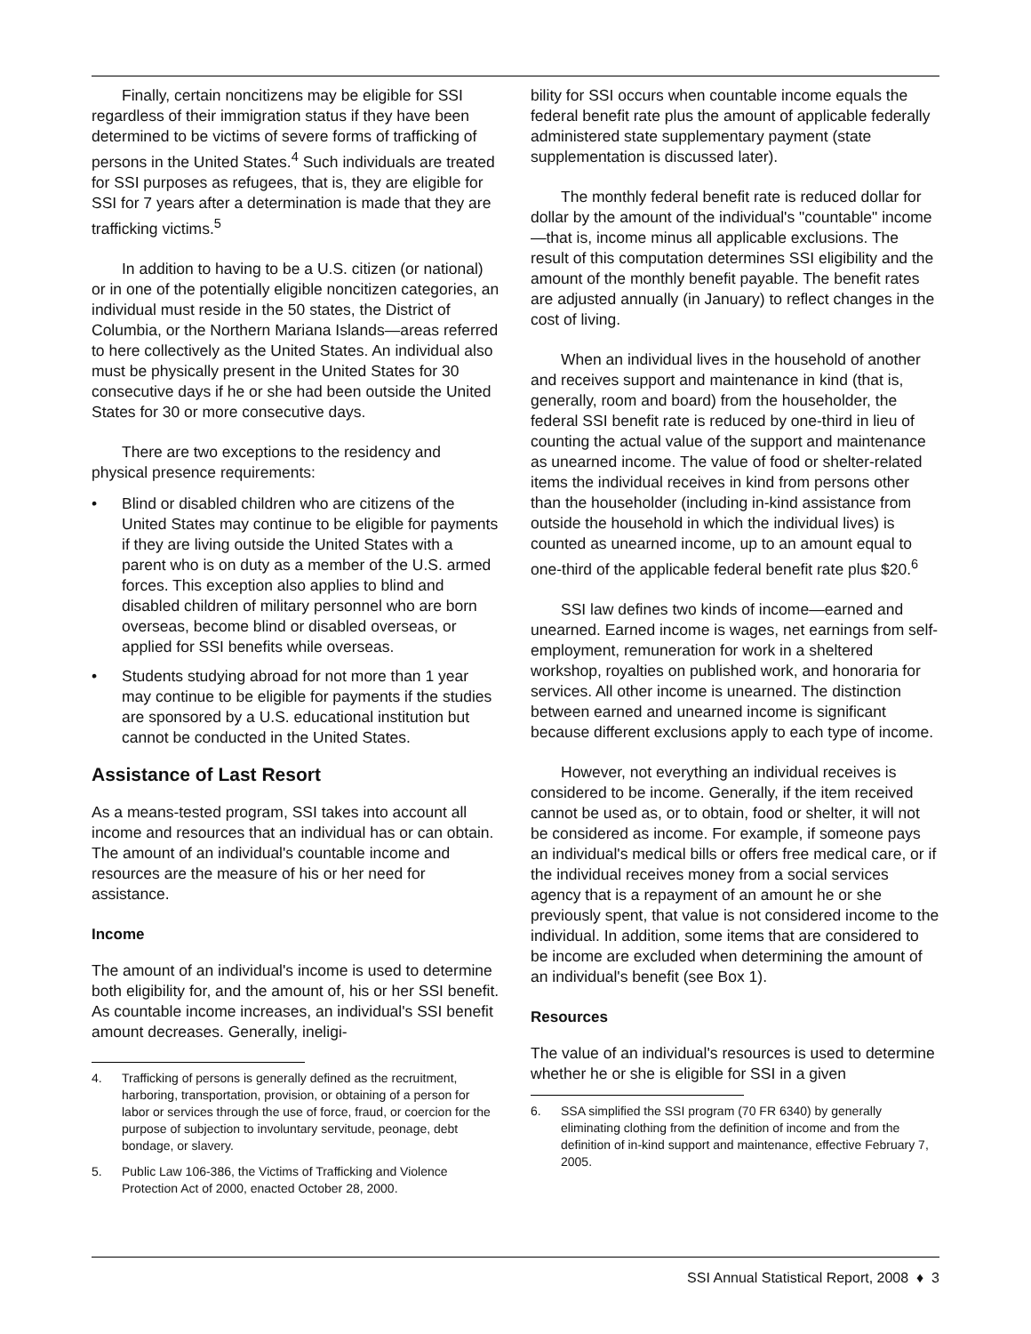Finally, certain noncitizens may be eligible for SSI regardless of their immigration status if they have been determined to be victims of severe forms of trafficking of persons in the United States.<sup>4</sup> Such individuals are treated for SSI purposes as refugees, that is, they are eligible for SSI for 7 years after a determination is made that they are trafficking victims.<sup>5</sup>
In addition to having to be a U.S. citizen (or national) or in one of the potentially eligible noncitizen categories, an individual must reside in the 50 states, the District of Columbia, or the Northern Mariana Islands—areas referred to here collectively as the United States. An individual also must be physically present in the United States for 30 consecutive days if he or she had been outside the United States for 30 or more consecutive days.
There are two exceptions to the residency and physical presence requirements:
• Blind or disabled children who are citizens of the United States may continue to be eligible for payments if they are living outside the United States with a parent who is on duty as a member of the U.S. armed forces. This exception also applies to blind and disabled children of military personnel who are born overseas, become blind or disabled overseas, or applied for SSI benefits while overseas.
• Students studying abroad for not more than 1 year may continue to be eligible for payments if the studies are sponsored by a U.S. educational institution but cannot be conducted in the United States.
Assistance of Last Resort
As a means-tested program, SSI takes into account all income and resources that an individual has or can obtain. The amount of an individual's countable income and resources are the measure of his or her need for assistance.
Income
The amount of an individual's income is used to determine both eligibility for, and the amount of, his or her SSI benefit. As countable income increases, an individual's SSI benefit amount decreases. Generally, ineligi-
4. Trafficking of persons is generally defined as the recruitment, harboring, transportation, provision, or obtaining of a person for labor or services through the use of force, fraud, or coercion for the purpose of subjection to involuntary servitude, peonage, debt bondage, or slavery.
5. Public Law 106-386, the Victims of Trafficking and Violence Protection Act of 2000, enacted October 28, 2000.
bility for SSI occurs when countable income equals the federal benefit rate plus the amount of applicable federally administered state supplementary payment (state supplementation is discussed later).
The monthly federal benefit rate is reduced dollar for dollar by the amount of the individual's "countable" income—that is, income minus all applicable exclusions. The result of this computation determines SSI eligibility and the amount of the monthly benefit payable. The benefit rates are adjusted annually (in January) to reflect changes in the cost of living.
When an individual lives in the household of another and receives support and maintenance in kind (that is, generally, room and board) from the householder, the federal SSI benefit rate is reduced by one-third in lieu of counting the actual value of the support and maintenance as unearned income. The value of food or shelter-related items the individual receives in kind from persons other than the householder (including in-kind assistance from outside the household in which the individual lives) is counted as unearned income, up to an amount equal to one-third of the applicable federal benefit rate plus $20.<sup>6</sup>
SSI law defines two kinds of income—earned and unearned. Earned income is wages, net earnings from self-employment, remuneration for work in a sheltered workshop, royalties on published work, and honoraria for services. All other income is unearned. The distinction between earned and unearned income is significant because different exclusions apply to each type of income.
However, not everything an individual receives is considered to be income. Generally, if the item received cannot be used as, or to obtain, food or shelter, it will not be considered as income. For example, if someone pays an individual's medical bills or offers free medical care, or if the individual receives money from a social services agency that is a repayment of an amount he or she previously spent, that value is not considered income to the individual. In addition, some items that are considered to be income are excluded when determining the amount of an individual's benefit (see Box 1).
Resources
The value of an individual's resources is used to determine whether he or she is eligible for SSI in a given
6. SSA simplified the SSI program (70 FR 6340) by generally eliminating clothing from the definition of income and from the definition of in-kind support and maintenance, effective February 7, 2005.
SSI Annual Statistical Report, 2008 ♦ 3